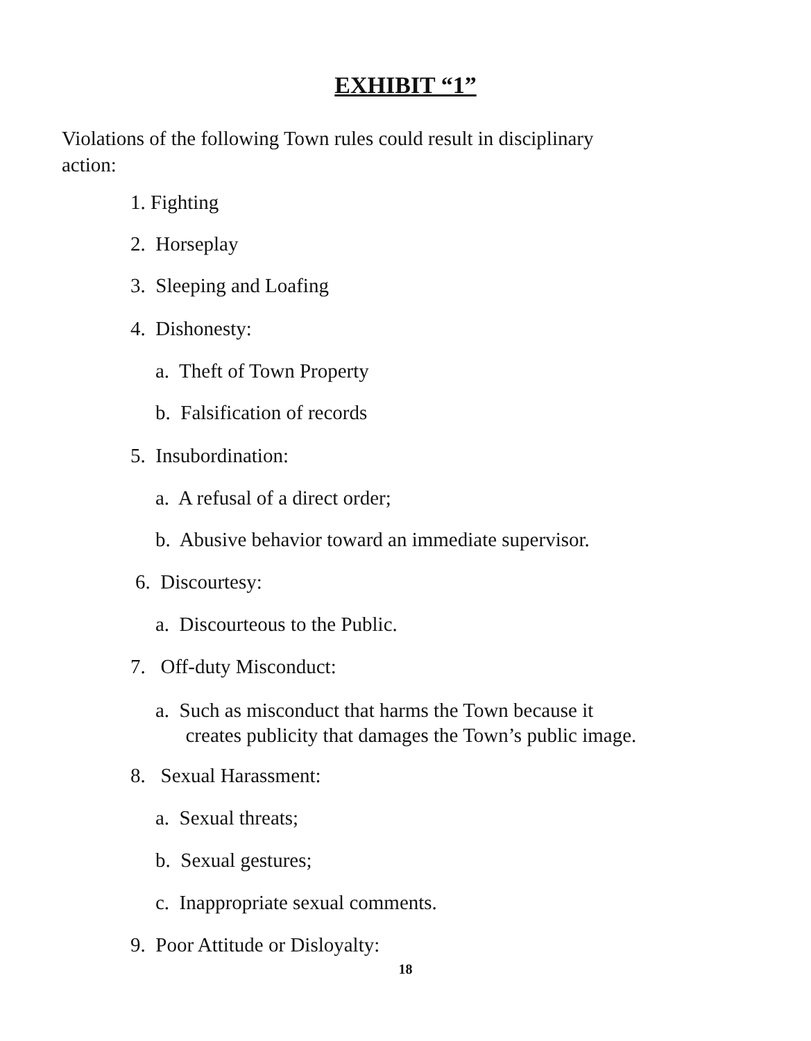EXHIBIT “1”
Violations of the following Town rules could result in disciplinary action:
1. Fighting
2. Horseplay
3. Sleeping and Loafing
4. Dishonesty:
a. Theft of Town Property
b. Falsification of records
5. Insubordination:
a. A refusal of a direct order;
b. Abusive behavior toward an immediate supervisor.
6. Discourtesy:
a. Discourteous to the Public.
7. Off-duty Misconduct:
a. Such as misconduct that harms the Town because it
creates publicity that damages the Town’s public image.
8. Sexual Harassment:
a. Sexual threats;
b. Sexual gestures;
c. Inappropriate sexual comments.
9. Poor Attitude or Disloyalty:
18